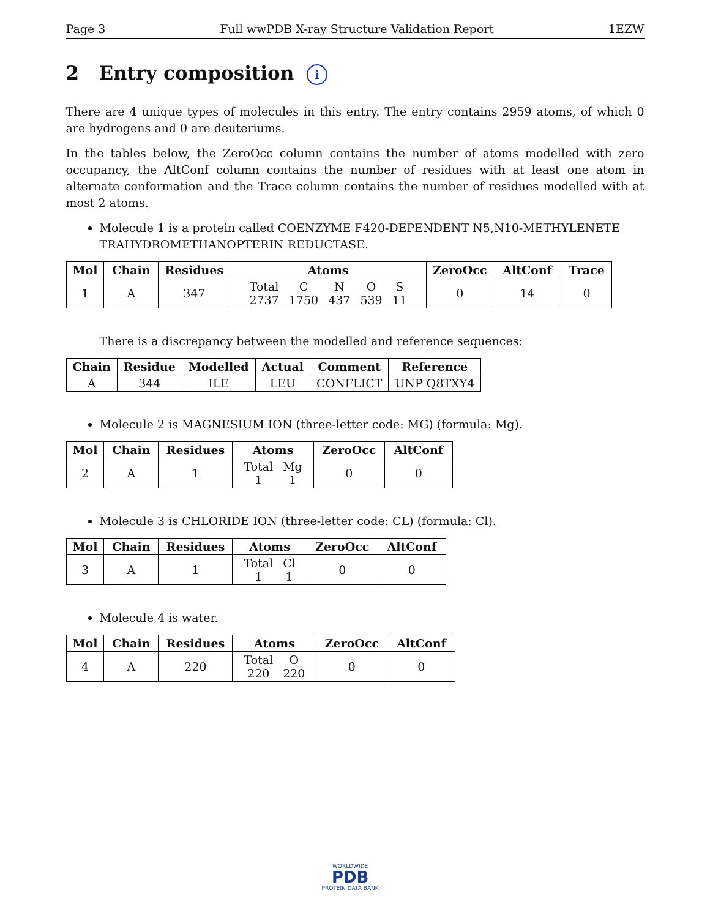Page 3 Full wwPDB X-ray Structure Validation Report 1EZW
2 Entry composition i
There are 4 unique types of molecules in this entry. The entry contains 2959 atoms, of which 0 are hydrogens and 0 are deuteriums.
In the tables below, the ZeroOcc column contains the number of atoms modelled with zero occupancy, the AltConf column contains the number of residues with at least one atom in alternate conformation and the Trace column contains the number of residues modelled with at most 2 atoms.
Molecule 1 is a protein called COENZYME F420-DEPENDENT N5,N10-METHYLENETE TRAHYDROMETHANOPTERIN REDUCTASE.
| Mol | Chain | Residues | Atoms | ZeroOcc | AltConf | Trace |
| --- | --- | --- | --- | --- | --- | --- |
| 1 | A | 347 | / Total / C / N / O / S / / 2737 / 1750 / 437 / 539 / 11 / | 0 | 14 | 0 |
There is a discrepancy between the modelled and reference sequences:
| Chain | Residue | Modelled | Actual | Comment | Reference |
| --- | --- | --- | --- | --- | --- |
| A | 344 | ILE | LEU | CONFLICT | UNP Q8TXY4 |
Molecule 2 is MAGNESIUM ION (three-letter code: MG) (formula: Mg).
| Mol | Chain | Residues | Atoms | ZeroOcc | AltConf |
| --- | --- | --- | --- | --- | --- |
| 2 | A | 1 | / Total / Mg / / 1 / 1 / | 0 | 0 |
Molecule 3 is CHLORIDE ION (three-letter code: CL) (formula: Cl).
| Mol | Chain | Residues | Atoms | ZeroOcc | AltConf |
| --- | --- | --- | --- | --- | --- |
| 3 | A | 1 | / Total / Cl / / 1 / 1 / | 0 | 0 |
Molecule 4 is water.
| Mol | Chain | Residues | Atoms | ZeroOcc | AltConf |
| --- | --- | --- | --- | --- | --- |
| 4 | A | 220 | / Total / O / / 220 / 220 / | 0 | 0 |
WORLDWIDE
PDB
PROTEIN DATA BANK